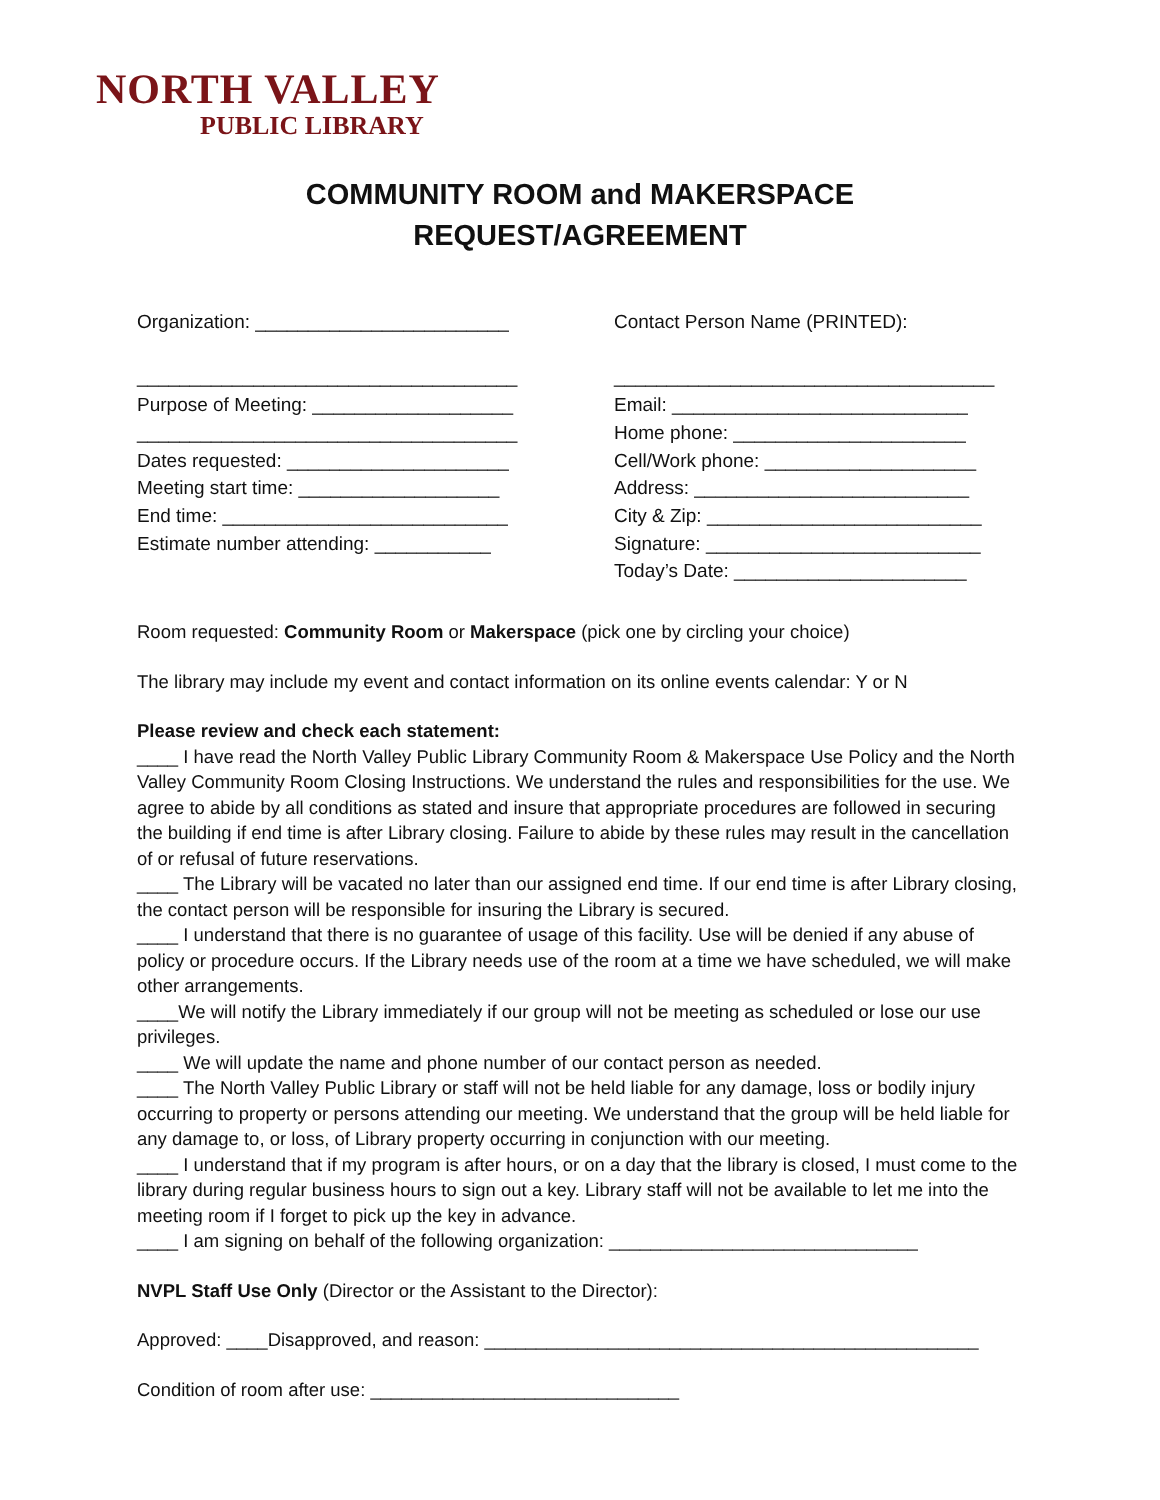NORTH VALLEY
PUBLIC LIBRARY
COMMUNITY ROOM and MAKERSPACE
REQUEST/AGREEMENT
Organization: ________________________
____________________________________
Purpose of Meeting: ___________________
____________________________________
Dates requested: _____________________
Meeting start time: ___________________
End time: ___________________________
Estimate number attending: ___________
Contact Person Name (PRINTED):
____________________________________
Email: ____________________________
Home phone: ______________________
Cell/Work phone: ____________________
Address: __________________________
City & Zip: __________________________
Signature: __________________________
Today’s Date: ______________________
Room requested: Community Room or Makerspace (pick one by circling your choice)
The library may include my event and contact information on its online events calendar: Y or N
Please review and check each statement:
____ I have read the North Valley Public Library Community Room & Makerspace Use Policy and the North Valley Community Room Closing Instructions. We understand the rules and responsibilities for the use. We agree to abide by all conditions as stated and insure that appropriate procedures are followed in securing the building if end time is after Library closing. Failure to abide by these rules may result in the cancellation of or refusal of future reservations.
____ The Library will be vacated no later than our assigned end time. If our end time is after Library closing, the contact person will be responsible for insuring the Library is secured.
____ I understand that there is no guarantee of usage of this facility. Use will be denied if any abuse of policy or procedure occurs. If the Library needs use of the room at a time we have scheduled, we will make other arrangements.
____We will notify the Library immediately if our group will not be meeting as scheduled or lose our use privileges.
____ We will update the name and phone number of our contact person as needed.
____ The North Valley Public Library or staff will not be held liable for any damage, loss or bodily injury occurring to property or persons attending our meeting. We understand that the group will be held liable for any damage to, or loss, of Library property occurring in conjunction with our meeting.
____ I understand that if my program is after hours, or on a day that the library is closed, I must come to the library during regular business hours to sign out a key. Library staff will not be available to let me into the meeting room if I forget to pick up the key in advance.
____ I am signing on behalf of the following organization: ______________________________
NVPL Staff Use Only (Director or the Assistant to the Director):
Approved: ____Disapproved, and reason: ________________________________________________
Condition of room after use: ______________________________